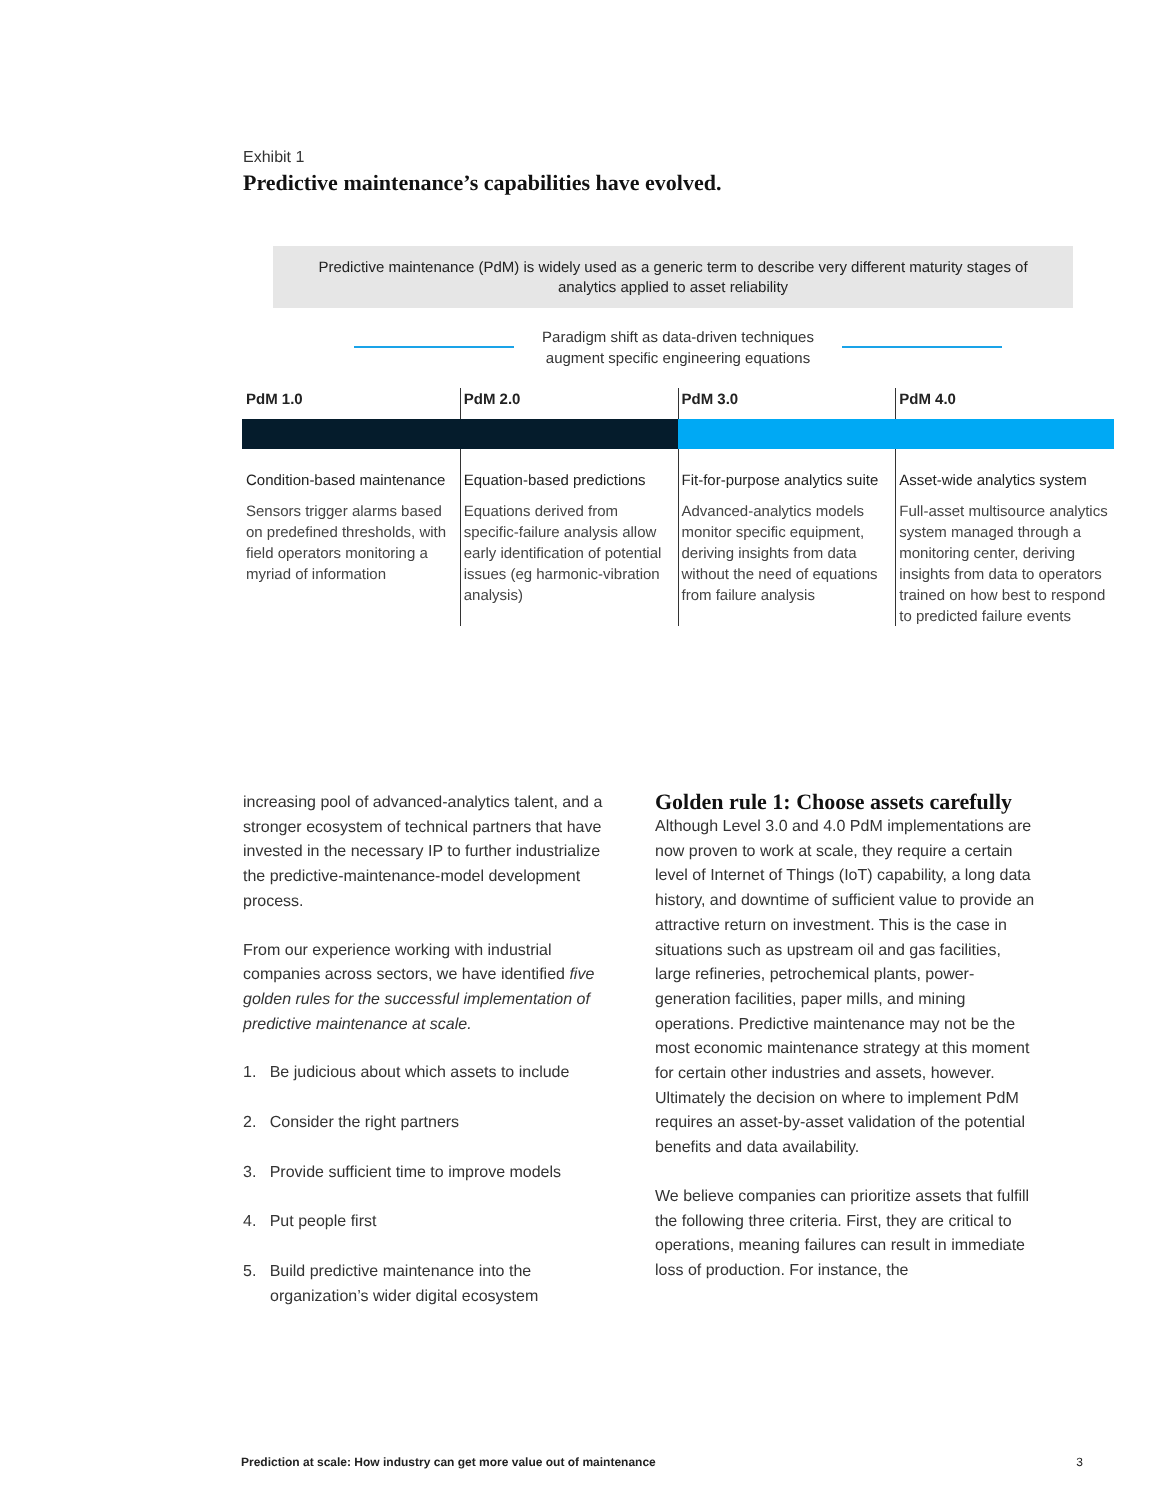Exhibit 1
Predictive maintenance’s capabilities have evolved.
Predictive maintenance (PdM) is widely used as a generic term to describe very different maturity stages of analytics applied to asset reliability
Paradigm shift as data-driven techniques
augment specific engineering equations
PdM 1.0
Condition-based maintenance
Sensors trigger alarms based on predefined thresholds, with field operators monitoring a myriad of information
PdM 2.0
Equation-based predictions
Equations derived from specific-failure analysis allow early identification of potential issues (eg harmonic-vibration analysis)
PdM 3.0
Fit-for-purpose analytics suite
Advanced-analytics models monitor specific equipment, deriving insights from data without the need of equations from failure analysis
PdM 4.0
Asset-wide analytics system
Full-asset multisource analytics system managed through a monitoring center, deriving insights from data to operators trained on how best to respond to predicted failure events
increasing pool of advanced-analytics talent, and a stronger ecosystem of technical partners that have invested in the necessary IP to further industrialize the predictive-maintenance-model development process.
From our experience working with industrial companies across sectors, we have identified five golden rules for the successful implementation of predictive maintenance at scale.
1. Be judicious about which assets to include
2. Consider the right partners
3. Provide sufficient time to improve models
4. Put people first
5. Build predictive maintenance into the organization’s wider digital ecosystem
Golden rule 1: Choose assets carefully
Although Level 3.0 and 4.0 PdM implementations are now proven to work at scale, they require a certain level of Internet of Things (IoT) capability, a long data history, and downtime of sufficient value to provide an attractive return on investment. This is the case in situations such as upstream oil and gas facilities, large refineries, petrochemical plants, power-generation facilities, paper mills, and mining operations. Predictive maintenance may not be the most economic maintenance strategy at this moment for certain other industries and assets, however. Ultimately the decision on where to implement PdM requires an asset-by-asset validation of the potential benefits and data availability.
We believe companies can prioritize assets that fulfill the following three criteria. First, they are critical to operations, meaning failures can result in immediate loss of production. For instance, the
Prediction at scale: How industry can get more value out of maintenance 3